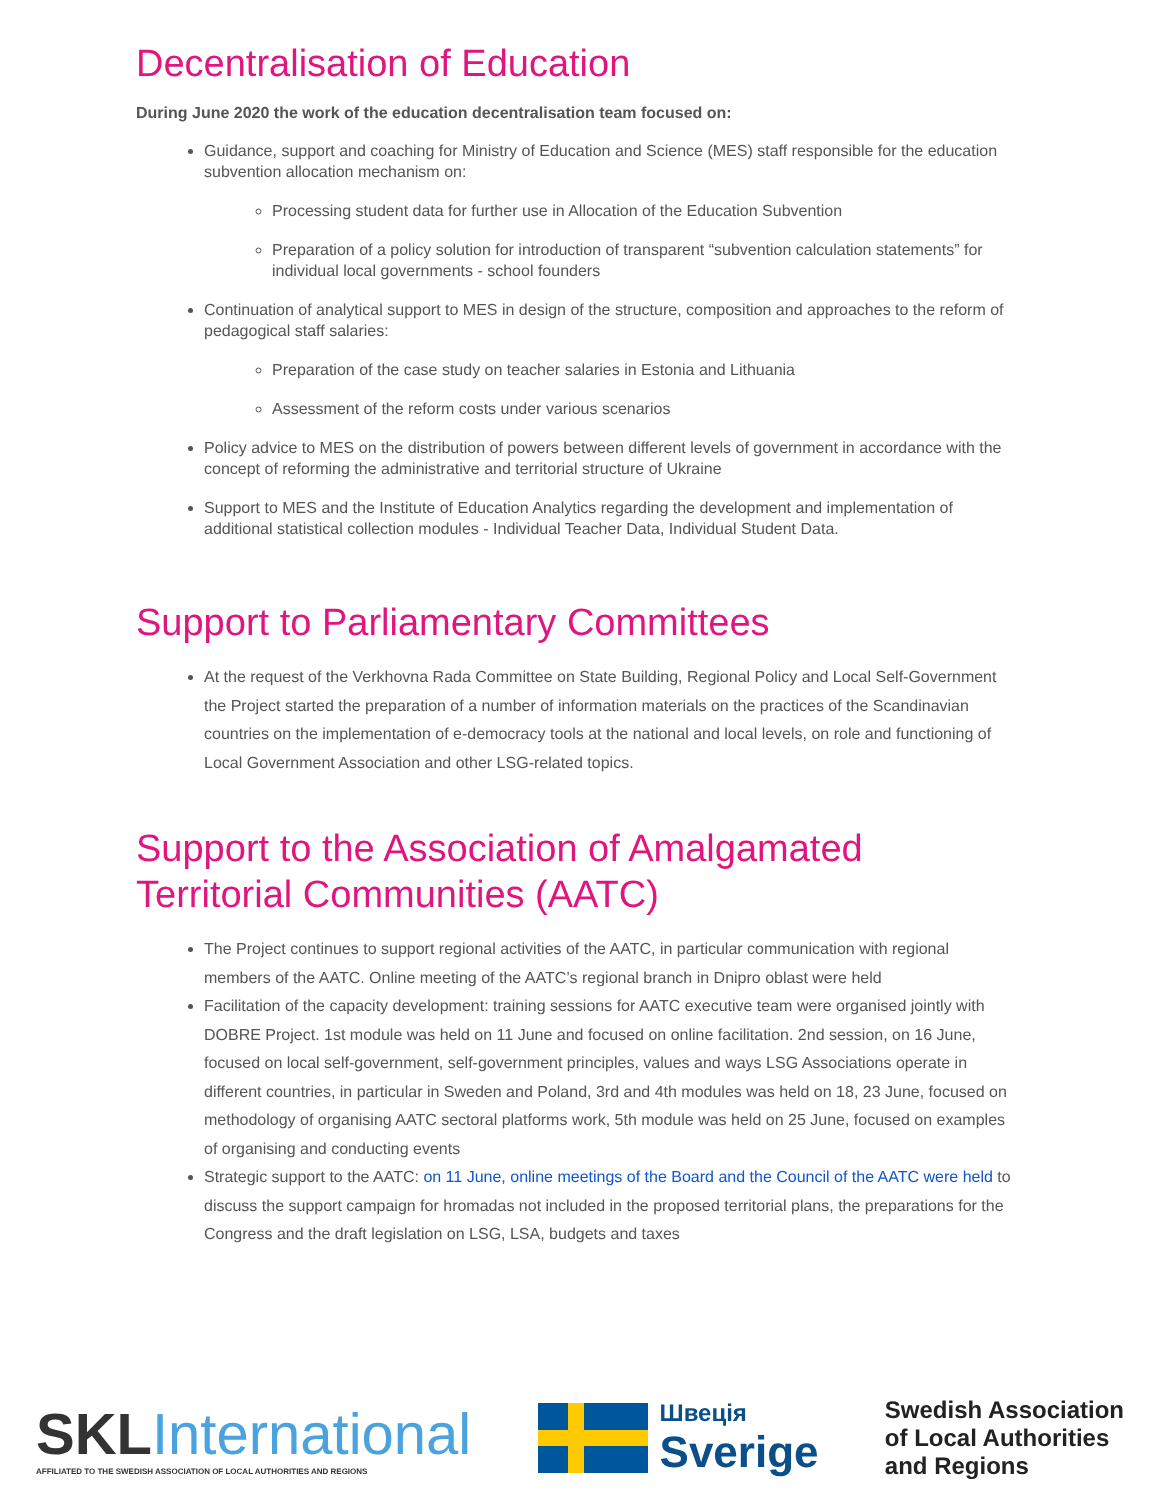Decentralisation of Education
During June 2020 the work of the education decentralisation team focused on:
Guidance, support and coaching for Ministry of Education and Science (MES) staff responsible for the education subvention allocation mechanism on:
Processing student data for further use in Allocation of the Education Subvention
Preparation of a policy solution for introduction of transparent “subvention calculation statements” for individual local governments - school founders
Continuation of analytical support to MES in design of the structure, composition and approaches to the reform of pedagogical staff salaries:
Preparation of the case study on teacher salaries in Estonia and Lithuania
Assessment of the reform costs under various scenarios
Policy advice to MES on the distribution of powers between different levels of government in accordance with the concept of reforming the administrative and territorial structure of Ukraine
Support to MES and the Institute of Education Analytics regarding the development and implementation of additional statistical collection modules - Individual Teacher Data, Individual Student Data.
Support to Parliamentary Committees
At the request of the Verkhovna Rada Committee on State Building, Regional Policy and Local Self-Government the Project started the preparation of a number of information materials on the practices of the Scandinavian countries on the implementation of e-democracy tools at the national and local levels, on role and functioning of Local Government Association and other LSG-related topics.
Support to the Association of Amalgamated Territorial Communities (AATC)
The Project continues to support regional activities of the AATC, in particular communication with regional members of the AATC. Online meeting of the AATC’s regional branch in Dnipro oblast were held
Facilitation of the capacity development: training sessions for AATC executive team were organised jointly with DOBRE Project. 1st module was held on 11 June and focused on online facilitation. 2nd session, on 16 June, focused on local self-government, self-government principles, values and ways LSG Associations operate in different countries, in particular in Sweden and Poland, 3rd and 4th modules was held on 18, 23 June, focused on methodology of organising AATC sectoral platforms work, 5th module was held on 25 June, focused on examples of organising and conducting events
Strategic support to the AATC: on 11 June, online meetings of the Board and the Council of the AATC were held to discuss the support campaign for hromadas not included in the proposed territorial plans, the preparations for the Congress and the draft legislation on LSG, LSA, budgets and taxes
SKLInternational
AFFILIATED TO THE SWEDISH ASSOCIATION OF LOCAL AUTHORITIES AND REGIONS
Швеція
Sverige
Swedish Association
of Local Authorities
and Regions